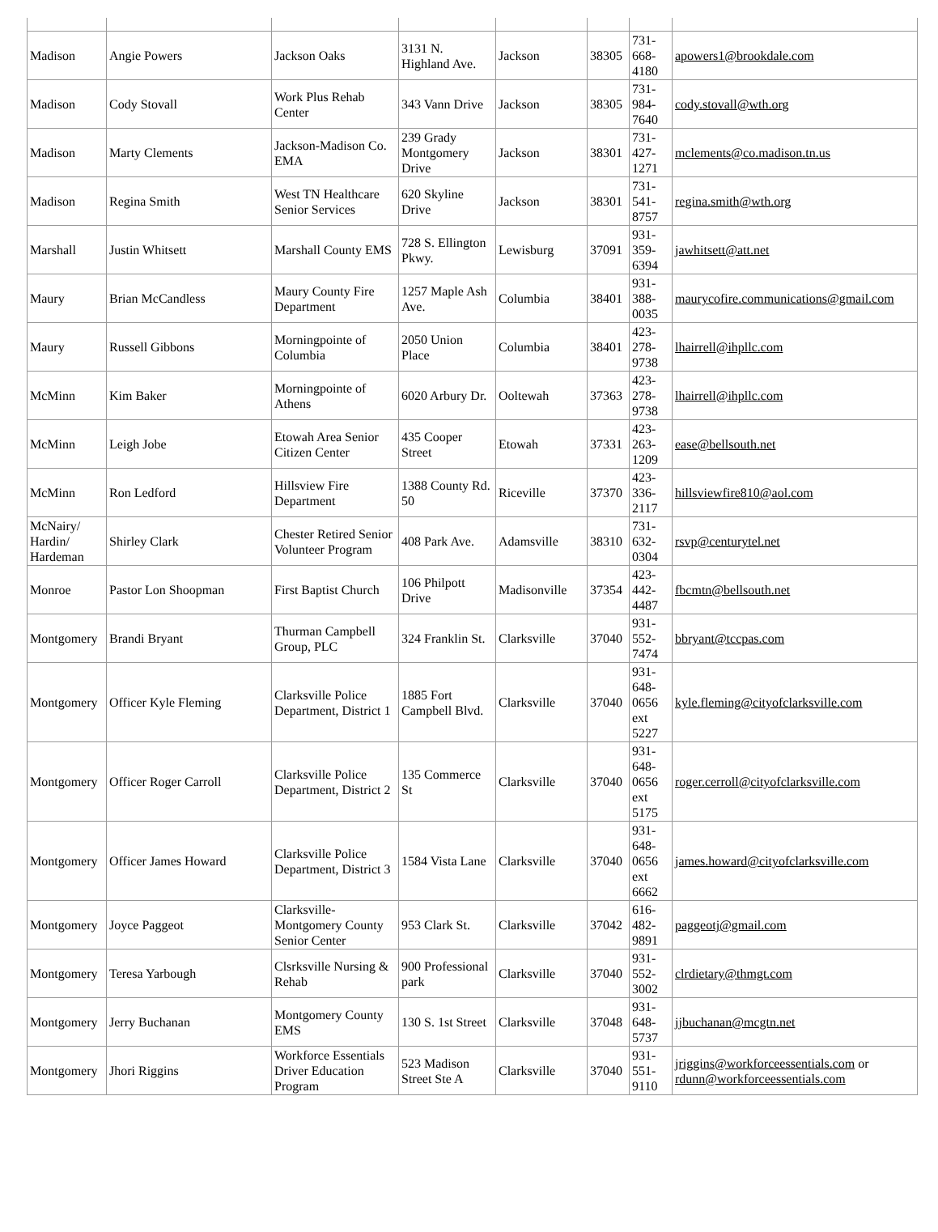| Madison | Angie Powers | Jackson Oaks | 3131 N. Highland Ave. | Jackson | 38305 | 731-668-4180 | apowers1@brookdale.com |
| Madison | Cody Stovall | Work Plus Rehab Center | 343 Vann Drive | Jackson | 38305 | 731-984-7640 | cody.stovall@wth.org |
| Madison | Marty Clements | Jackson-Madison Co. EMA | 239 Grady Montgomery Drive | Jackson | 38301 | 731-427-1271 | mclements@co.madison.tn.us |
| Madison | Regina Smith | West TN Healthcare Senior Services | 620 Skyline Drive | Jackson | 38301 | 731-541-8757 | regina.smith@wth.org |
| Marshall | Justin Whitsett | Marshall County EMS | 728 S. Ellington Pkwy. | Lewisburg | 37091 | 931-359-6394 | jawhitsett@att.net |
| Maury | Brian McCandless | Maury County Fire Department | 1257 Maple Ash Ave. | Columbia | 38401 | 931-388-0035 | maurycofire.communications@gmail.com |
| Maury | Russell Gibbons | Morningpointe of Columbia | 2050 Union Place | Columbia | 38401 | 423-278-9738 | lhairrell@ihpllc.com |
| McMinn | Kim Baker | Morningpointe of Athens | 6020 Arbury Dr. | Ooltewah | 37363 | 423-278-9738 | lhairrell@ihpllc.com |
| McMinn | Leigh Jobe | Etowah Area Senior Citizen Center | 435 Cooper Street | Etowah | 37331 | 423-263-1209 | ease@bellsouth.net |
| McMinn | Ron Ledford | Hillsview Fire Department | 1388 County Rd. 50 | Riceville | 37370 | 423-336-2117 | hillsviewfire810@aol.com |
| McNairy/ Hardin/ Hardeman | Shirley Clark | Chester Retired Senior Volunteer Program | 408 Park Ave. | Adamsville | 38310 | 731-632-0304 | rsvp@centurytel.net |
| Monroe | Pastor Lon Shoopman | First Baptist Church | 106 Philpott Drive | Madisonville | 37354 | 423-442-4487 | fbcmtn@bellsouth.net |
| Montgomery | Brandi Bryant | Thurman Campbell Group, PLC | 324 Franklin St. | Clarksville | 37040 | 931-552-7474 | bbryant@tccpas.com |
| Montgomery | Officer Kyle Fleming | Clarksville Police Department, District 1 | 1885 Fort Campbell Blvd. | Clarksville | 37040 | 931-648-0656 ext 5227 | kyle.fleming@cityofclarksville.com |
| Montgomery | Officer Roger Carroll | Clarksville Police Department, District 2 | 135 Commerce St | Clarksville | 37040 | 931-648-0656 ext 5175 | roger.cerroll@cityofclarksville.com |
| Montgomery | Officer James Howard | Clarksville Police Department, District 3 | 1584 Vista Lane | Clarksville | 37040 | 931-648-0656 ext 6662 | james.howard@cityofclarksville.com |
| Montgomery | Joyce Paggeot | Clarksville-Montgomery County Senior Center | 953 Clark St. | Clarksville | 37042 | 616-482-9891 | paggeotj@gmail.com |
| Montgomery | Teresa Yarbough | Clsrksville Nursing & Rehab | 900 Professional park | Clarksville | 37040 | 931-552-3002 | clrdietary@thmgt.com |
| Montgomery | Jerry Buchanan | Montgomery County EMS | 130 S. 1st Street | Clarksville | 37048 | 931-648-5737 | jjbuchanan@mcgtn.net |
| Montgomery | Jhori Riggins | Workforce Essentials Driver Education Program | 523 Madison Street Ste A | Clarksville | 37040 | 931-551-9110 | jriggins@workforceessentials.com or rdunn@workforceessentials.com |